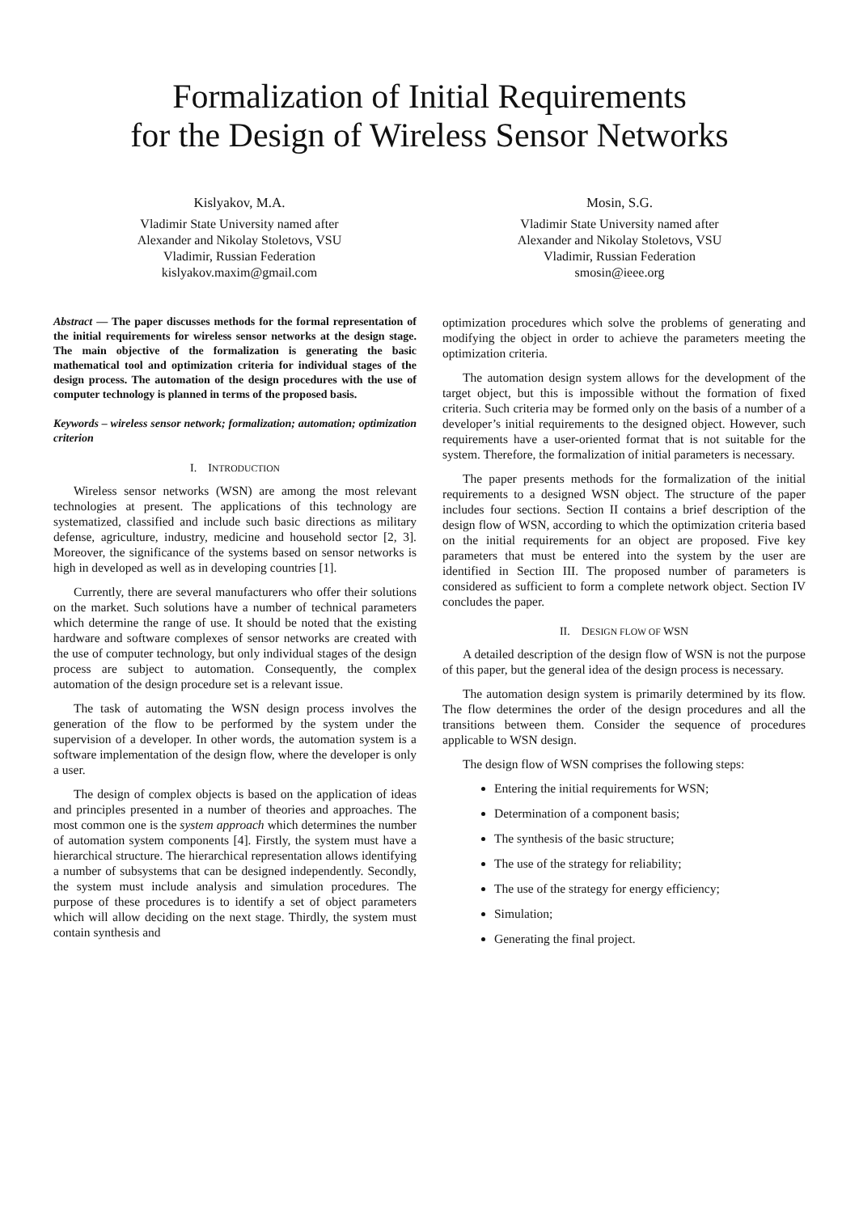Formalization of Initial Requirements
for the Design of Wireless Sensor Networks
Kislyakov, M.A.
Vladimir State University named after
Alexander and Nikolay Stoletovs, VSU
Vladimir, Russian Federation
kislyakov.maxim@gmail.com
Mosin, S.G.
Vladimir State University named after
Alexander and Nikolay Stoletovs, VSU
Vladimir, Russian Federation
smosin@ieee.org
Abstract — The paper discusses methods for the formal representation of the initial requirements for wireless sensor networks at the design stage. The main objective of the formalization is generating the basic mathematical tool and optimization criteria for individual stages of the design process. The automation of the design procedures with the use of computer technology is planned in terms of the proposed basis.
Keywords – wireless sensor network; formalization; automation; optimization criterion
I. INTRODUCTION
Wireless sensor networks (WSN) are among the most relevant technologies at present. The applications of this technology are systematized, classified and include such basic directions as military defense, agriculture, industry, medicine and household sector [2, 3]. Moreover, the significance of the systems based on sensor networks is high in developed as well as in developing countries [1].
Currently, there are several manufacturers who offer their solutions on the market. Such solutions have a number of technical parameters which determine the range of use. It should be noted that the existing hardware and software complexes of sensor networks are created with the use of computer technology, but only individual stages of the design process are subject to automation. Consequently, the complex automation of the design procedure set is a relevant issue.
The task of automating the WSN design process involves the generation of the flow to be performed by the system under the supervision of a developer. In other words, the automation system is a software implementation of the design flow, where the developer is only a user.
The design of complex objects is based on the application of ideas and principles presented in a number of theories and approaches. The most common one is the system approach which determines the number of automation system components [4]. Firstly, the system must have a hierarchical structure. The hierarchical representation allows identifying a number of subsystems that can be designed independently. Secondly, the system must include analysis and simulation procedures. The purpose of these procedures is to identify a set of object parameters which will allow deciding on the next stage. Thirdly, the system must contain synthesis and
optimization procedures which solve the problems of generating and modifying the object in order to achieve the parameters meeting the optimization criteria.
The automation design system allows for the development of the target object, but this is impossible without the formation of fixed criteria. Such criteria may be formed only on the basis of a number of a developer’s initial requirements to the designed object. However, such requirements have a user-oriented format that is not suitable for the system. Therefore, the formalization of initial parameters is necessary.
The paper presents methods for the formalization of the initial requirements to a designed WSN object. The structure of the paper includes four sections. Section II contains a brief description of the design flow of WSN, according to which the optimization criteria based on the initial requirements for an object are proposed. Five key parameters that must be entered into the system by the user are identified in Section III. The proposed number of parameters is considered as sufficient to form a complete network object. Section IV concludes the paper.
II. DESIGN FLOW OF WSN
A detailed description of the design flow of WSN is not the purpose of this paper, but the general idea of the design process is necessary.
The automation design system is primarily determined by its flow. The flow determines the order of the design procedures and all the transitions between them. Consider the sequence of procedures applicable to WSN design.
The design flow of WSN comprises the following steps:
Entering the initial requirements for WSN;
Determination of a component basis;
The synthesis of the basic structure;
The use of the strategy for reliability;
The use of the strategy for energy efficiency;
Simulation;
Generating the final project.